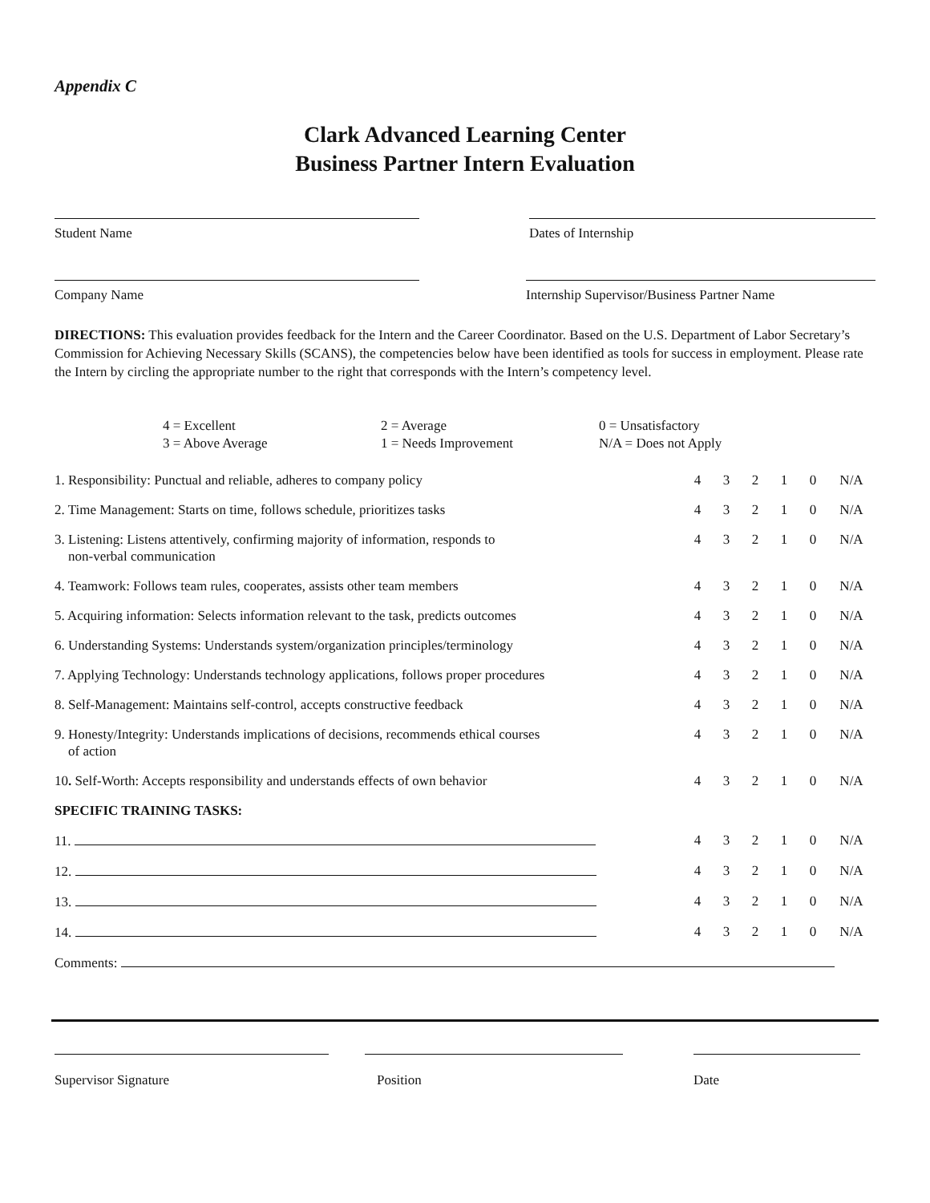Appendix C
Clark Advanced Learning Center
Business Partner Intern Evaluation
Student Name Dates of Internship
Company Name Internship Supervisor/Business Partner Name
DIRECTIONS: This evaluation provides feedback for the Intern and the Career Coordinator. Based on the U.S. Department of Labor Secretary’s Commission for Achieving Necessary Skills (SCANS), the competencies below have been identified as tools for success in employment. Please rate the Intern by circling the appropriate number to the right that corresponds with the Intern’s competency level.
4 = Excellent
3 = Above Average
2 = Average
1 = Needs Improvement
0 = Unsatisfactory
N/A = Does not Apply
| 1. Responsibility: Punctual and reliable, adheres to company policy | 4 | 3 | 2 | 1 | 0 | N/A |
| 2. Time Management: Starts on time, follows schedule, prioritizes tasks | 4 | 3 | 2 | 1 | 0 | N/A |
| 3. Listening: Listens attentively, confirming majority of information, responds to non-verbal communication | 4 | 3 | 2 | 1 | 0 | N/A |
| 4. Teamwork: Follows team rules, cooperates, assists other team members | 4 | 3 | 2 | 1 | 0 | N/A |
| 5. Acquiring information: Selects information relevant to the task, predicts outcomes | 4 | 3 | 2 | 1 | 0 | N/A |
| 6. Understanding Systems: Understands system/organization principles/terminology | 4 | 3 | 2 | 1 | 0 | N/A |
| 7. Applying Technology: Understands technology applications, follows proper procedures | 4 | 3 | 2 | 1 | 0 | N/A |
| 8. Self-Management: Maintains self-control, accepts constructive feedback | 4 | 3 | 2 | 1 | 0 | N/A |
| 9. Honesty/Integrity: Understands implications of decisions, recommends ethical courses of action | 4 | 3 | 2 | 1 | 0 | N/A |
| 10 . Self-Worth: Accepts responsibility and understands effects of own behavior | 4 | 3 | 2 | 1 | 0 | N/A |
| SPECIFIC TRAINING TASKS: | | | | | | |
| 11. | 4 | 3 | 2 | 1 | 0 | N/A |
| 12. | 4 | 3 | 2 | 1 | 0 | N/A |
| 13. | 4 | 3 | 2 | 1 | 0 | N/A |
| 14. | 4 | 3 | 2 | 1 | 0 | N/A |
| Comments: | | | | | | |
Supervisor Signature Position Date